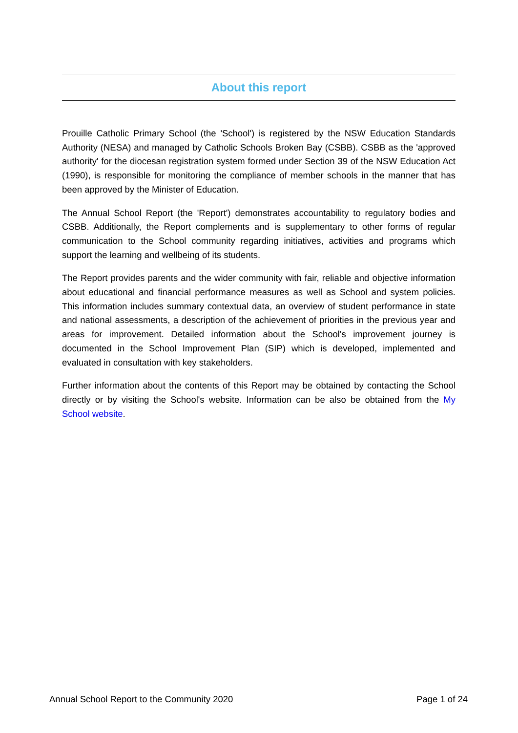About this report
Prouille Catholic Primary School (the 'School') is registered by the NSW Education Standards Authority (NESA) and managed by Catholic Schools Broken Bay (CSBB). CSBB as the 'approved authority' for the diocesan registration system formed under Section 39 of the NSW Education Act (1990), is responsible for monitoring the compliance of member schools in the manner that has been approved by the Minister of Education.
The Annual School Report (the 'Report') demonstrates accountability to regulatory bodies and CSBB. Additionally, the Report complements and is supplementary to other forms of regular communication to the School community regarding initiatives, activities and programs which support the learning and wellbeing of its students.
The Report provides parents and the wider community with fair, reliable and objective information about educational and financial performance measures as well as School and system policies. This information includes summary contextual data, an overview of student performance in state and national assessments, a description of the achievement of priorities in the previous year and areas for improvement. Detailed information about the School's improvement journey is documented in the School Improvement Plan (SIP) which is developed, implemented and evaluated in consultation with key stakeholders.
Further information about the contents of this Report may be obtained by contacting the School directly or by visiting the School's website. Information can be also be obtained from the My School website.
Annual School Report to the Community 2020 Page 1 of 24